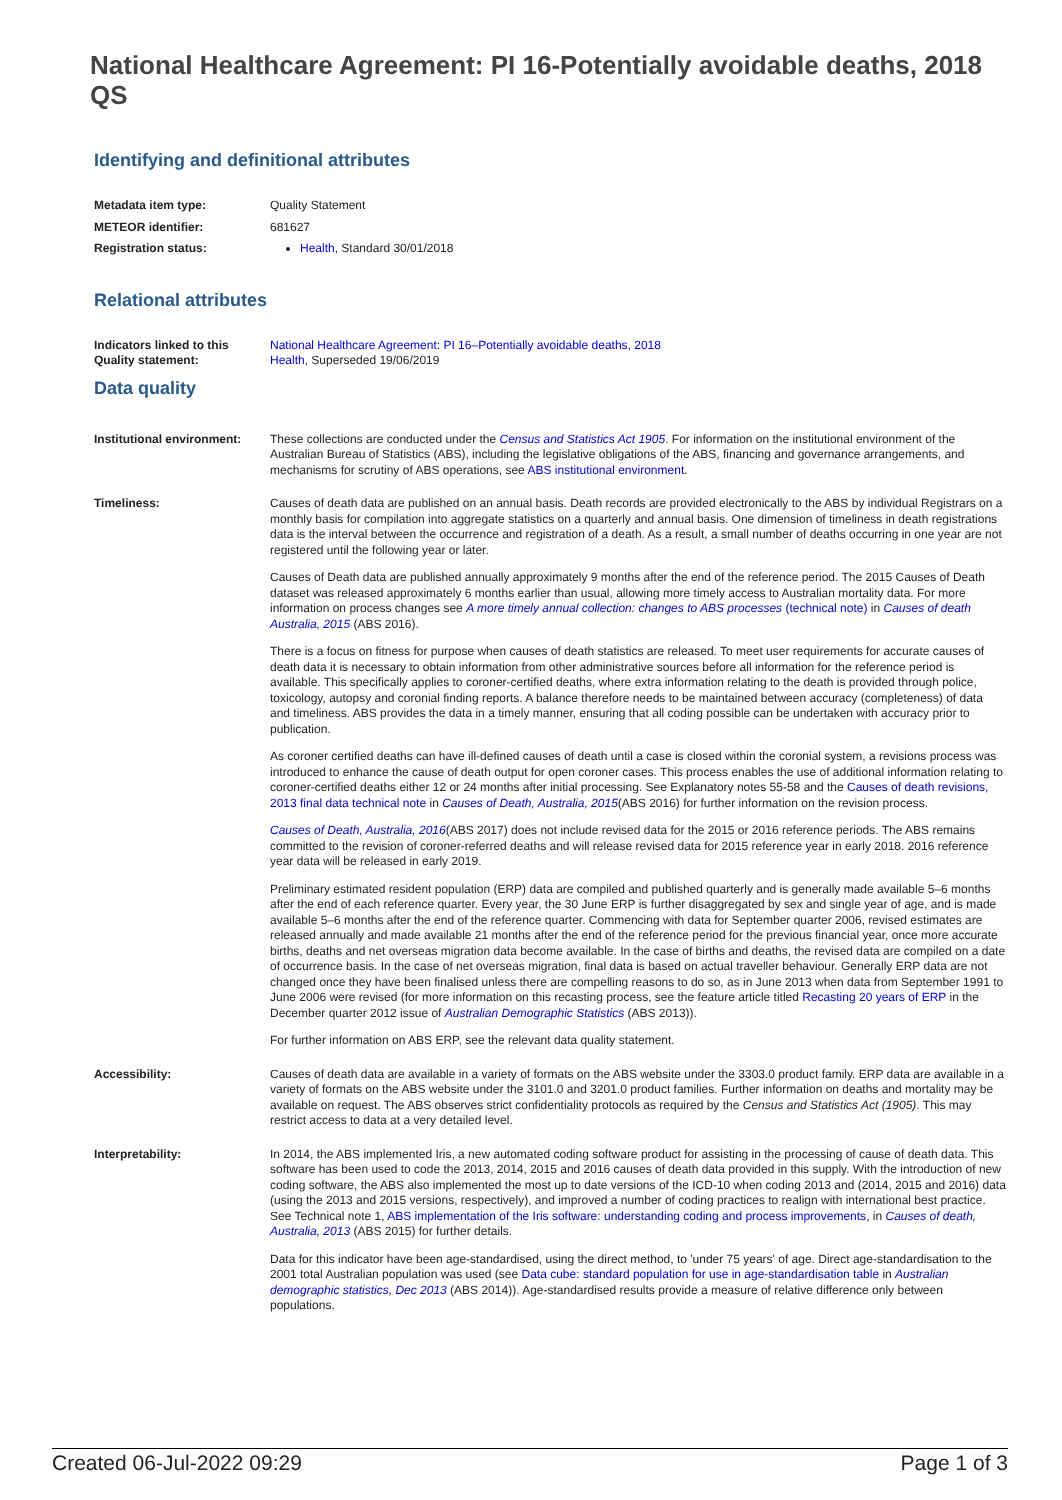National Healthcare Agreement: PI 16-Potentially avoidable deaths, 2018 QS
Identifying and definitional attributes
| Metadata item type: | Quality Statement |
| METEOR identifier: | 681627 |
| Registration status: | Health , Standard 30/01/2018 |
Relational attributes
| Indicators linked to this Quality statement: | National Healthcare Agreement: PI 16–Potentially avoidable deaths, 2018 Health , Superseded 19/06/2019 |
Data quality
| Institutional environment: | These collections are conducted under the Census and Statistics Act 1905 . For information on the institutional environment of the Australian Bureau of Statistics (ABS), including the legislative obligations of the ABS, financing and governance arrangements, and mechanisms for scrutiny of ABS operations, see ABS institutional environment . |
| Timeliness: | Causes of death data are published on an annual basis. Death records are provided electronically to the ABS by individual Registrars on a monthly basis for compilation into aggregate statistics on a quarterly and annual basis. One dimension of timeliness in death registrations data is the interval between the occurrence and registration of a death. As a result, a small number of deaths occurring in one year are not registered until the following year or later. Causes of Death data are published annually approximately 9 months after the end of the reference period. The 2015 Causes of Death dataset was released approximately 6 months earlier than usual, allowing more timely access to Australian mortality data. For more information on process changes see A more timely annual collection: changes to ABS processes (technical note) in Causes of death Australia, 2015 (ABS 2016). There is a focus on fitness for purpose when causes of death statistics are released. To meet user requirements for accurate causes of death data it is necessary to obtain information from other administrative sources before all information for the reference period is available. This specifically applies to coroner-certified deaths, where extra information relating to the death is provided through police, toxicology, autopsy and coronial finding reports. A balance therefore needs to be maintained between accuracy (completeness) of data and timeliness. ABS provides the data in a timely manner, ensuring that all coding possible can be undertaken with accuracy prior to publication. As coroner certified deaths can have ill-defined causes of death until a case is closed within the coronial system, a revisions process was introduced to enhance the cause of death output for open coroner cases. This process enables the use of additional information relating to coroner-certified deaths either 12 or 24 months after initial processing. See Explanatory notes 55-58 and the Causes of death revisions, 2013 final data technical note in Causes of Death, Australia, 2015 (ABS 2016) for further information on the revision process. Causes of Death, Australia, 2016 (ABS 2017) does not include revised data for the 2015 or 2016 reference periods. The ABS remains committed to the revision of coroner-referred deaths and will release revised data for 2015 reference year in early 2018. 2016 reference year data will be released in early 2019. Preliminary estimated resident population (ERP) data are compiled and published quarterly and is generally made available 5–6 months after the end of each reference quarter. Every year, the 30 June ERP is further disaggregated by sex and single year of age, and is made available 5–6 months after the end of the reference quarter. Commencing with data for September quarter 2006, revised estimates are released annually and made available 21 months after the end of the reference period for the previous financial year, once more accurate births, deaths and net overseas migration data become available. In the case of births and deaths, the revised data are compiled on a date of occurrence basis. In the case of net overseas migration, final data is based on actual traveller behaviour. Generally ERP data are not changed once they have been finalised unless there are compelling reasons to do so, as in June 2013 when data from September 1991 to June 2006 were revised (for more information on this recasting process, see the feature article titled Recasting 20 years of ERP in the December quarter 2012 issue of Australian Demographic Statistics (ABS 2013)). For further information on ABS ERP, see the relevant data quality statement. |
| Accessibility: | Causes of death data are available in a variety of formats on the ABS website under the 3303.0 product family. ERP data are available in a variety of formats on the ABS website under the 3101.0 and 3201.0 product families. Further information on deaths and mortality may be available on request. The ABS observes strict confidentiality protocols as required by the Census and Statistics Act (1905) . This may restrict access to data at a very detailed level. |
| Interpretability: | In 2014, the ABS implemented Iris, a new automated coding software product for assisting in the processing of cause of death data. This software has been used to code the 2013, 2014, 2015 and 2016 causes of death data provided in this supply. With the introduction of new coding software, the ABS also implemented the most up to date versions of the ICD-10 when coding 2013 and (2014, 2015 and 2016) data (using the 2013 and 2015 versions, respectively), and improved a number of coding practices to realign with international best practice. See Technical note 1, ABS implementation of the Iris software: understanding coding and process improvements , in Causes of death, Australia, 2013 (ABS 2015) for further details. Data for this indicator have been age-standardised, using the direct method, to 'under 75 years' of age. Direct age-standardisation to the 2001 total Australian population was used (see Data cube: standard population for use in age-standardisation table in Australian demographic statistics, Dec 2013 (ABS 2014)). Age-standardised results provide a measure of relative difference only between populations. |
Created 06-Jul-2022 09:29 Page 1 of 3